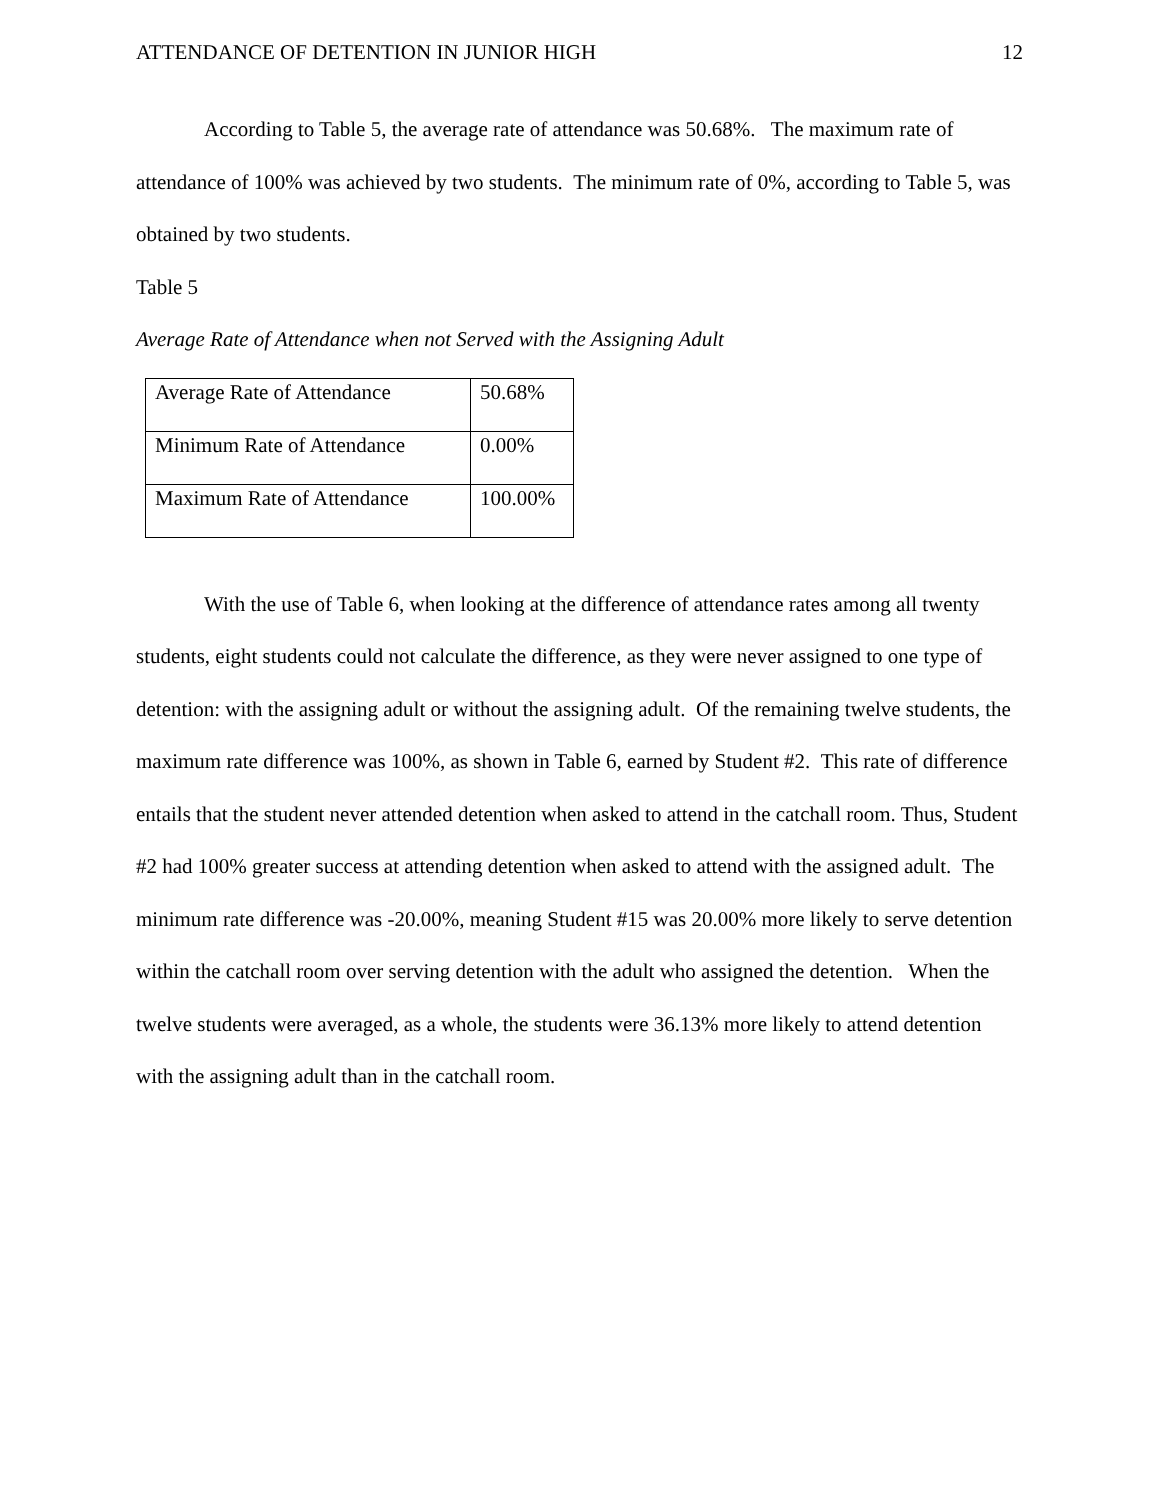ATTENDANCE OF DETENTION IN JUNIOR HIGH 12
According to Table 5, the average rate of attendance was 50.68%. The maximum rate of attendance of 100% was achieved by two students. The minimum rate of 0%, according to Table 5, was obtained by two students.
Table 5
Average Rate of Attendance when not Served with the Assigning Adult
| Average Rate of Attendance | 50.68% |
| Minimum Rate of Attendance | 0.00% |
| Maximum Rate of Attendance | 100.00% |
With the use of Table 6, when looking at the difference of attendance rates among all twenty students, eight students could not calculate the difference, as they were never assigned to one type of detention: with the assigning adult or without the assigning adult. Of the remaining twelve students, the maximum rate difference was 100%, as shown in Table 6, earned by Student #2. This rate of difference entails that the student never attended detention when asked to attend in the catchall room. Thus, Student #2 had 100% greater success at attending detention when asked to attend with the assigned adult. The minimum rate difference was -20.00%, meaning Student #15 was 20.00% more likely to serve detention within the catchall room over serving detention with the adult who assigned the detention. When the twelve students were averaged, as a whole, the students were 36.13% more likely to attend detention with the assigning adult than in the catchall room.